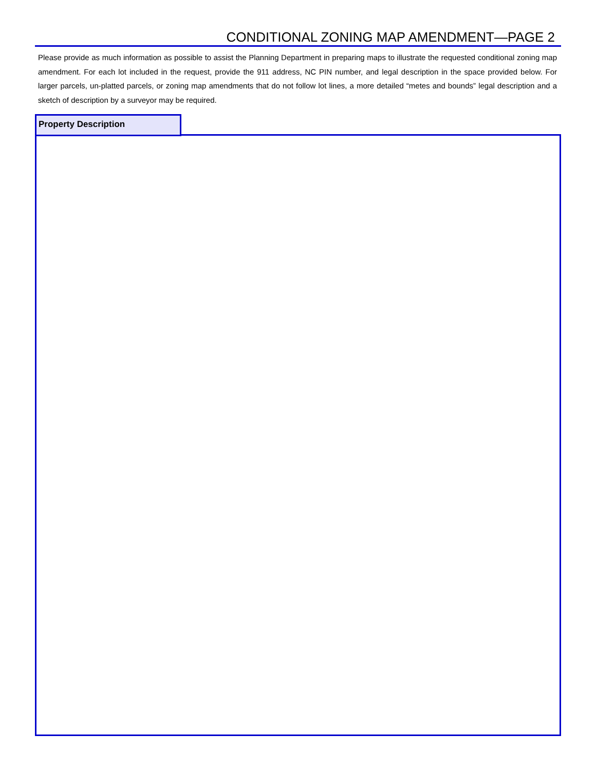CONDITIONAL ZONING MAP AMENDMENT—PAGE 2
Please provide as much information as possible to assist the Planning Department in preparing maps to illustrate the requested conditional zoning map amendment. For each lot included in the request, provide the 911 address, NC PIN number, and legal description in the space provided below. For larger parcels, un-platted parcels, or zoning map amendments that do not follow lot lines, a more detailed “metes and bounds” legal description and a sketch of description by a surveyor may be required.
Property Description